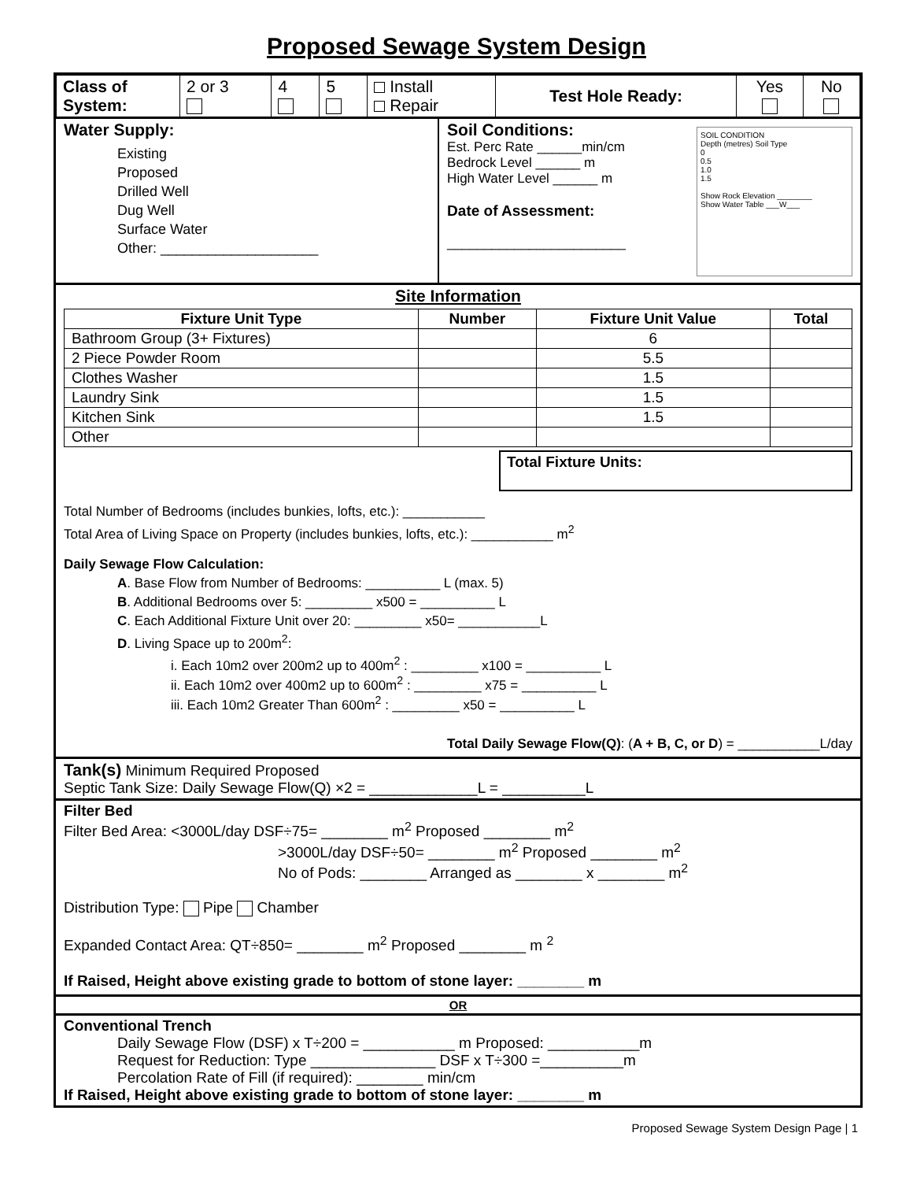Proposed Sewage System Design
| Class of System: | 2 or 3 | 4 | 5 | Install Repair | Test Hole Ready: | Yes | No |
Water Supply:
Existing
Proposed
Drilled Well
Dug Well
Surface Water
Other: ____________________
Soil Conditions:
Est. Perc Rate ______min/cm
Bedrock Level ______ m
High Water Level ______ m
Date of Assessment:
________________________
SOIL CONDITION
Depth (metres) Soil Type
0
0.5
1.0
1.5
Show Rock Elevation ________
Show Water Table ___W___
Site Information
| Fixture Unit Type | Number | Fixture Unit Value | Total |
| --- | --- | --- | --- |
| Bathroom Group (3+ Fixtures) | | 6 | |
| 2 Piece Powder Room | | 5.5 | |
| Clothes Washer | | 1.5 | |
| Laundry Sink | | 1.5 | |
| Kitchen Sink | | 1.5 | |
| Other | | | |
Total Fixture Units:
Total Number of Bedrooms (includes bunkies, lofts, etc.): ___________
Total Area of Living Space on Property (includes bunkies, lofts, etc.): ___________ m<sup>2</sup>
Daily Sewage Flow Calculation:
A. Base Flow from Number of Bedrooms: __________ L (max. 5)
B. Additional Bedrooms over 5: _________ x500 = __________ L
C. Each Additional Fixture Unit over 20: _________ x50= ___________L
D. Living Space up to 200m<sup>2</sup>:
i. Each 10m2 over 200m2 up to 400m<sup>2</sup> : _________ x100 = __________ L
ii. Each 10m2 over 400m2 up to 600m<sup>2</sup> : _________ x75 = __________ L
iii. Each 10m2 Greater Than 600m<sup>2</sup> : _________ x50 = __________ L
Total Daily Sewage Flow(Q): (A + B, C, or D) = ___________L/day
Tank(s) Minimum Required Proposed
Septic Tank Size: Daily Sewage Flow(Q) ×2 = _____________L = __________L
Filter Bed
Filter Bed Area: <3000L/day DSF÷75= ________ m<sup>2</sup> Proposed ________ m<sup>2</sup>
>3000L/day DSF÷50= ________ m<sup>2</sup> Proposed ________ m<sup>2</sup>
No of Pods: ________ Arranged as ________ x ________ m<sup>2</sup>
Distribution Type: Pipe Chamber
Expanded Contact Area: QT÷850= ________ m<sup>2</sup> Proposed ________ m <sup>2</sup>
If Raised, Height above existing grade to bottom of stone layer: ________ m
OR
Conventional Trench
Daily Sewage Flow (DSF) x T÷200 = ___________ m Proposed: ___________m
Request for Reduction: Type _______________ DSF x T÷300 =__________m
Percolation Rate of Fill (if required): ________ min/cm
If Raised, Height above existing grade to bottom of stone layer: ________ m
Proposed Sewage System Design Page | 1